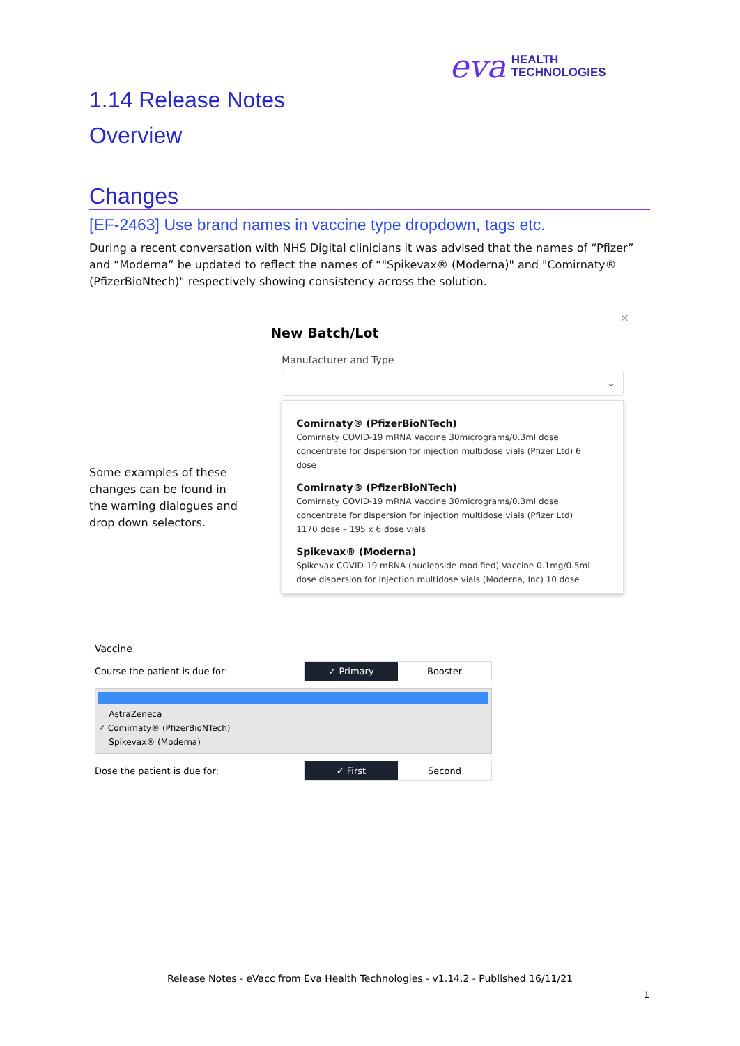eva HEALTH
TECHNOLOGIES
1.14 Release Notes
Overview
Changes
[EF-2463] Use brand names in vaccine type dropdown, tags etc.
During a recent conversation with NHS Digital clinicians it was advised that the names of “Pfizer” and “Moderna” be updated to reflect the names of “"Spikevax® (Moderna)" and "Comirnaty® (PfizerBioNtech)" respectively showing consistency across the solution.
Some examples of these changes can be found in the warning dialogues and drop down selectors.
×
New Batch/Lot
Manufacturer and Type
⌄
Comirnaty® (PfizerBioNTech)
Comirnaty COVID-19 mRNA Vaccine 30micrograms/0.3ml dose concentrate for dispersion for injection multidose vials (Pfizer Ltd) 6 dose
Comirnaty® (PfizerBioNTech)
Comirnaty COVID-19 mRNA Vaccine 30micrograms/0.3ml dose concentrate for dispersion for injection multidose vials (Pfizer Ltd) 1170 dose – 195 x 6 dose vials
Spikevax® (Moderna)
Spikevax COVID-19 mRNA (nucleoside modified) Vaccine 0.1mg/0.5ml dose dispersion for injection multidose vials (Moderna, Inc) 10 dose
Vaccine
Course the patient is due for:
✓ Primary Booster
AstraZeneca
✓ Comirnaty® (PfizerBioNTech)
Spikevax® (Moderna)
Dose the patient is due for:
✓ First Second
Release Notes - eVacc from Eva Health Technologies - v1.14.2 - Published 16/11/21
1